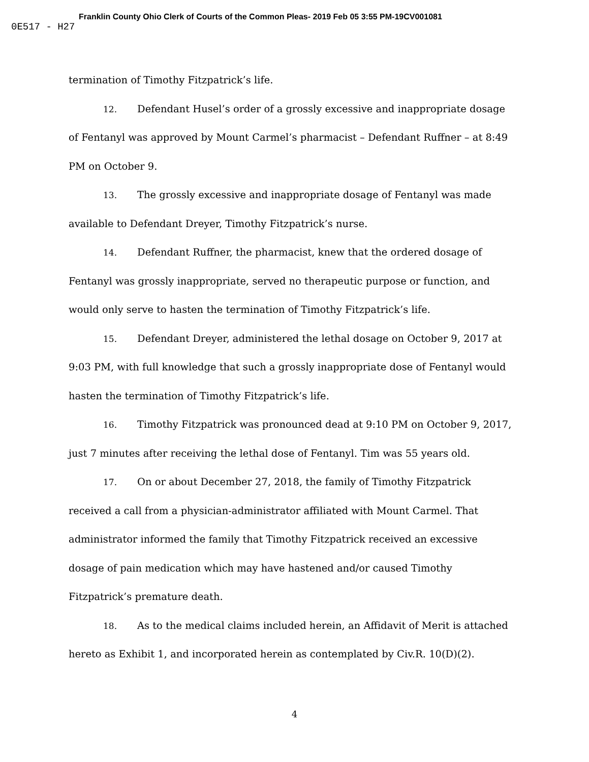Franklin County Ohio Clerk of Courts of the Common Pleas- 2019 Feb 05 3:55 PM-19CV001081
0E517 - H27
termination of Timothy Fitzpatrick’s life.
12. Defendant Husel’s order of a grossly excessive and inappropriate dosage of Fentanyl was approved by Mount Carmel’s pharmacist – Defendant Ruffner – at 8:49 PM on October 9.
13. The grossly excessive and inappropriate dosage of Fentanyl was made available to Defendant Dreyer, Timothy Fitzpatrick’s nurse.
14. Defendant Ruffner, the pharmacist, knew that the ordered dosage of Fentanyl was grossly inappropriate, served no therapeutic purpose or function, and would only serve to hasten the termination of Timothy Fitzpatrick’s life.
15. Defendant Dreyer, administered the lethal dosage on October 9, 2017 at 9:03 PM, with full knowledge that such a grossly inappropriate dose of Fentanyl would hasten the termination of Timothy Fitzpatrick’s life.
16. Timothy Fitzpatrick was pronounced dead at 9:10 PM on October 9, 2017, just 7 minutes after receiving the lethal dose of Fentanyl. Tim was 55 years old.
17. On or about December 27, 2018, the family of Timothy Fitzpatrick received a call from a physician-administrator affiliated with Mount Carmel. That administrator informed the family that Timothy Fitzpatrick received an excessive dosage of pain medication which may have hastened and/or caused Timothy Fitzpatrick’s premature death.
18. As to the medical claims included herein, an Affidavit of Merit is attached hereto as Exhibit 1, and incorporated herein as contemplated by Civ.R. 10(D)(2).
4